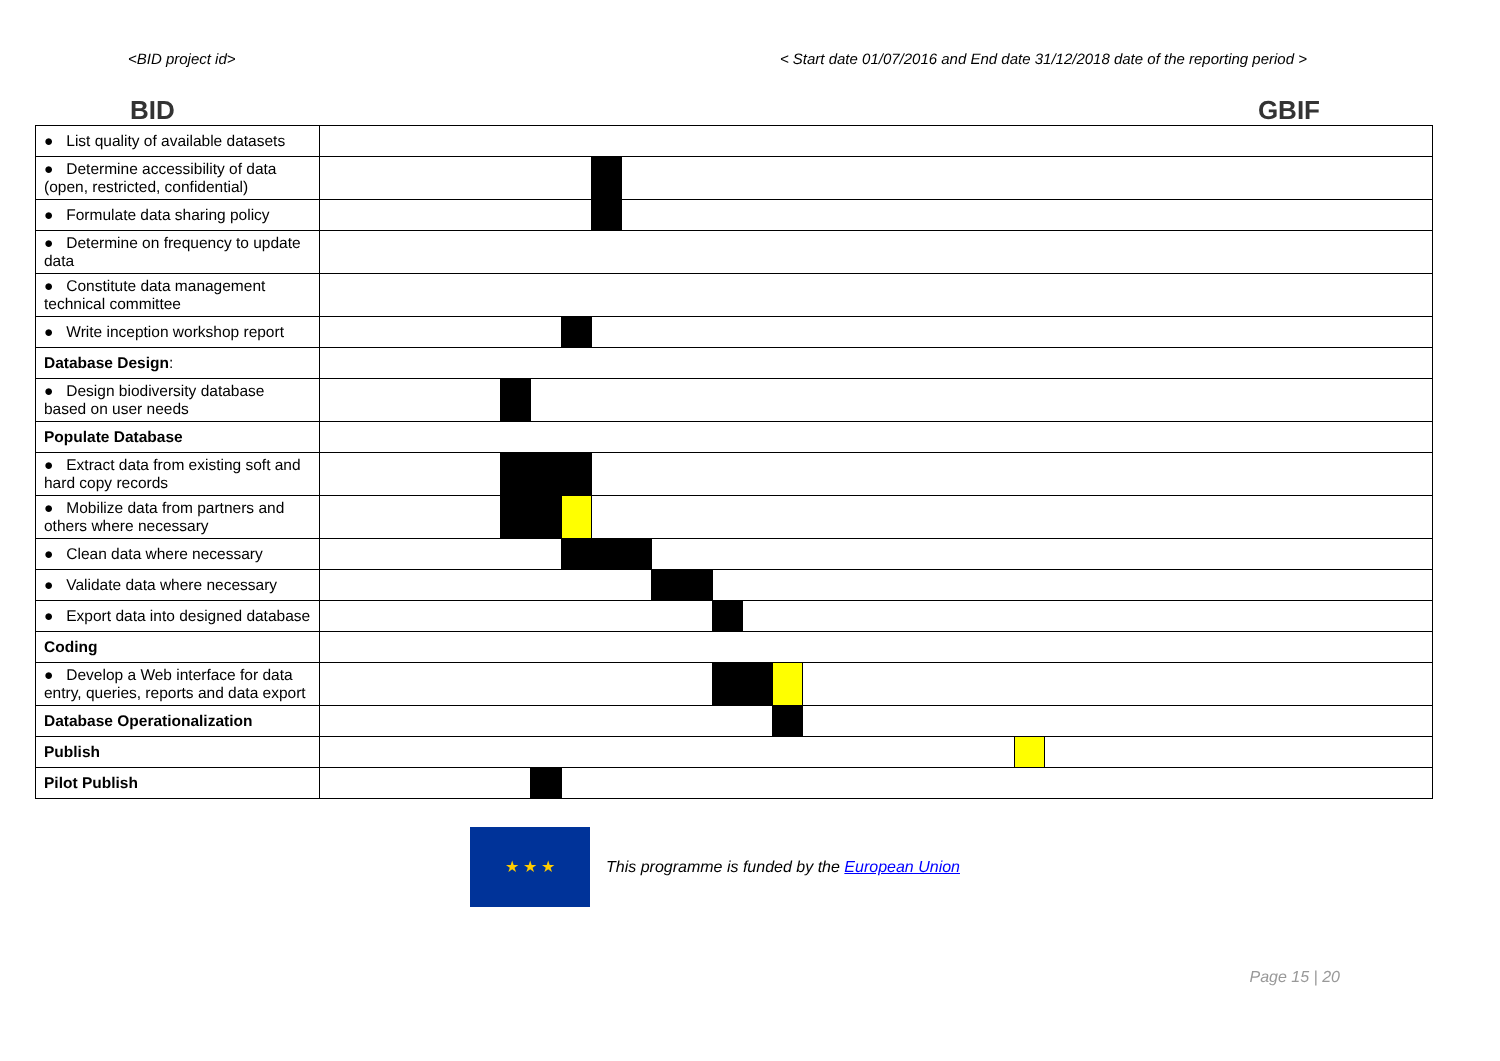<BID project id> < Start date 01/07/2016 and End date 31/12/2018 date of the reporting period >
BID GBIF
| ● List quality of available datasets | | | | | | | | | | | | | |
| ● Determine accessibility of data (open, restricted, confidential) | | | | | | | | | | | | | |
| ● Formulate data sharing policy | | | | | | | | | | | | | |
| ● Determine on frequency to update data | | | | | | | | | | | | | |
| ● Constitute data management technical committee | | | | | | | | | | | | | |
| ● Write inception workshop report | | | | | | | | | | | | | |
| Database Design : | | | | | | | | | | | | | |
| ● Design biodiversity database based on user needs | | | | | | | | | | | | | |
| Populate Database | | | | | | | | | | | | | |
| ● Extract data from existing soft and hard copy records | | | | | | | | | | | | | |
| ● Mobilize data from partners and others where necessary | | | | | | | | | | | | | |
| ● Clean data where necessary | | | | | | | | | | | | | |
| ● Validate data where necessary | | | | | | | | | | | | | |
| ● Export data into designed database | | | | | | | | | | | | | |
| Coding | | | | | | | | | | | | | |
| ● Develop a Web interface for data entry, queries, reports and data export | | | | | | | | | | | | | |
| Database Operationalization | | | | | | | | | | | | | |
| Publish | | | | | | | | | | | | | |
| Pilot Publish | | | | | | | | | | | | | |
★ ★ ★
This programme is funded by the European Union
Page 15 | 20